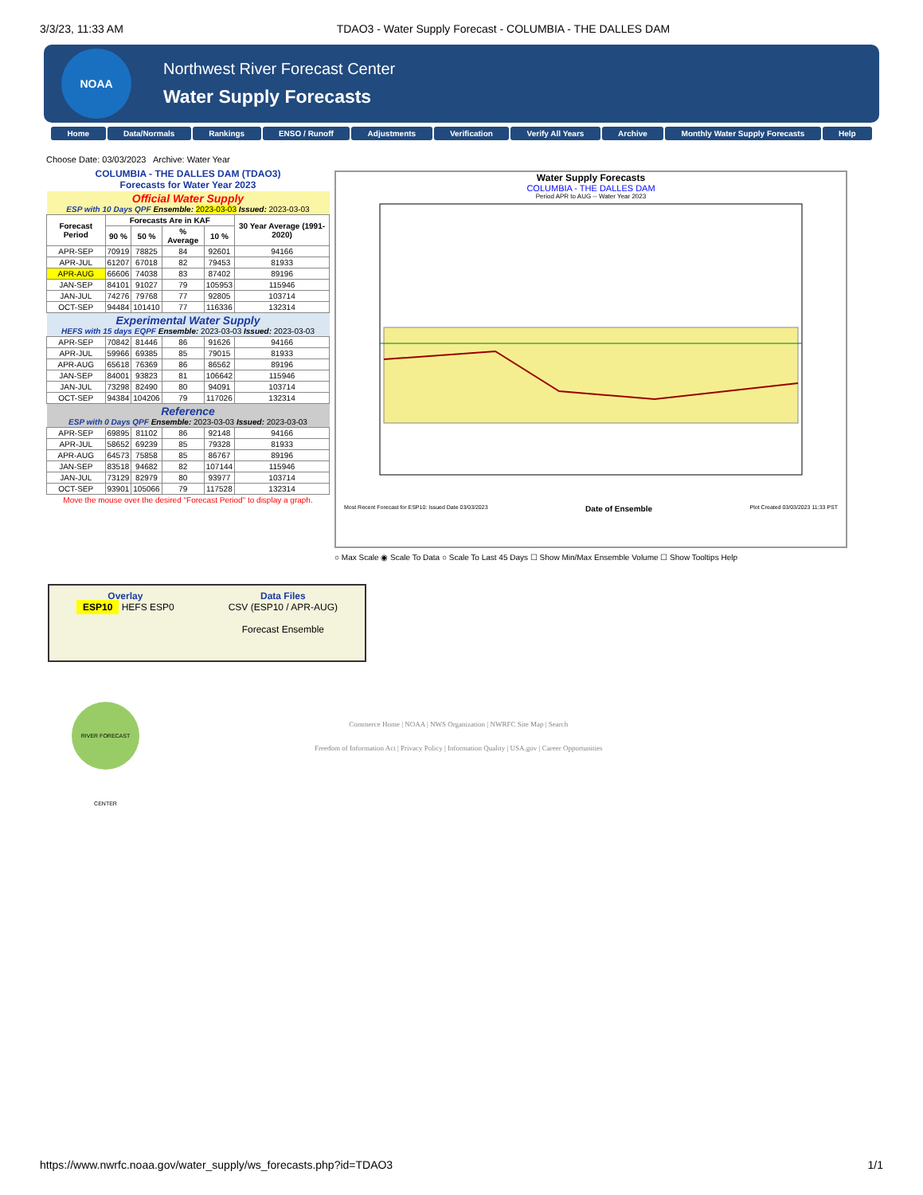3/3/23, 11:33 AM TDAO3 - Water Supply Forecast - COLUMBIA - THE DALLES DAM
NOAA
Northwest River Forecast Center
Water Supply Forecasts
Home Data/Normals Rankings ENSO / Runoff Adjustments Verification Verify All Years Archive Monthly Water Supply Forecasts Help
Choose Date: 03/03/2023 Archive: Water Year
| COLUMBIA - THE DALLES DAM (TDAO3) Forecasts for Water Year 2023 | | | | | |
| Official Water Supply ESP with 10 Days QPF Ensemble: 2023-03-03 Issued: 2023-03-03 | | | | | |
| Forecast Period | Forecasts Are in KAF | | | | 30 Year Average (1991-2020) |
| | 90 % | 50 % | % Average | 10 % | |
| APR-SEP | 70919 | 78825 | 84 | 92601 | 94166 |
| APR-JUL | 61207 | 67018 | 82 | 79453 | 81933 |
| APR-AUG | 66606 | 74038 | 83 | 87402 | 89196 |
| JAN-SEP | 84101 | 91027 | 79 | 105953 | 115946 |
| JAN-JUL | 74276 | 79768 | 77 | 92805 | 103714 |
| OCT-SEP | 94484 | 101410 | 77 | 116336 | 132314 |
| Experimental Water Supply HEFS with 15 days EQPF Ensemble: 2023-03-03 Issued: 2023-03-03 | | | | | |
| APR-SEP | 70842 | 81446 | 86 | 91626 | 94166 |
| APR-JUL | 59966 | 69385 | 85 | 79015 | 81933 |
| APR-AUG | 65618 | 76369 | 86 | 86562 | 89196 |
| JAN-SEP | 84001 | 93823 | 81 | 106642 | 115946 |
| JAN-JUL | 73298 | 82490 | 80 | 94091 | 103714 |
| OCT-SEP | 94384 | 104206 | 79 | 117026 | 132314 |
| Reference ESP with 0 Days QPF Ensemble: 2023-03-03 Issued: 2023-03-03 | | | | | |
| APR-SEP | 69895 | 81102 | 86 | 92148 | 94166 |
| APR-JUL | 58652 | 69239 | 85 | 79328 | 81933 |
| APR-AUG | 64573 | 75858 | 85 | 86767 | 89196 |
| JAN-SEP | 83518 | 94682 | 82 | 107144 | 115946 |
| JAN-JUL | 73129 | 82979 | 80 | 93977 | 103714 |
| OCT-SEP | 93901 | 105066 | 79 | 117528 | 132314 |
| Move the mouse over the desired "Forecast Period" to display a graph. | | | | | |
Water Supply Forecasts
COLUMBIA - THE DALLES DAM
Period APR to AUG -- Water Year 2023
Most Recent Forecast for ESP10: Issued Date 03/03/2023 Date of Ensemble Plot Created 03/03/2023 11:33 PST
○ Max Scale ◉ Scale To Data ○ Scale To Last 45 Days ☐ Show Min/Max Ensemble Volume ☐ Show Tooltips Help
Overlay
ESP10 HEFS ESP0
Data Files
CSV (ESP10 / APR-AUG)
Forecast Ensemble
RIVER FORECAST CENTER
Commerce Home | NOAA | NWS Organization | NWRFC Site Map | Search
Freedom of Information Act | Privacy Policy | Information Quality | USA.gov | Career Opportunities
https://www.nwrfc.noaa.gov/water_supply/ws_forecasts.php?id=TDAO3 1/1